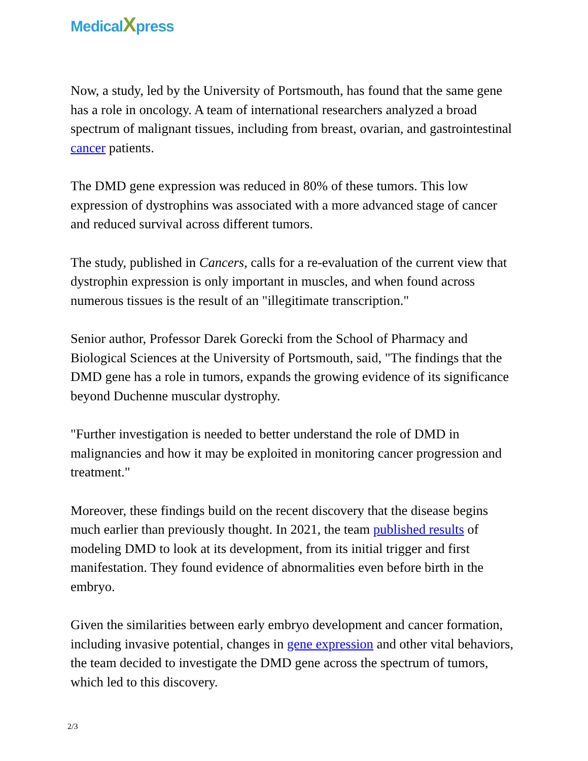MedicalXpress
Now, a study, led by the University of Portsmouth, has found that the same gene has a role in oncology. A team of international researchers analyzed a broad spectrum of malignant tissues, including from breast, ovarian, and gastrointestinal cancer patients.
The DMD gene expression was reduced in 80% of these tumors. This low expression of dystrophins was associated with a more advanced stage of cancer and reduced survival across different tumors.
The study, published in Cancers, calls for a re-evaluation of the current view that dystrophin expression is only important in muscles, and when found across numerous tissues is the result of an "illegitimate transcription."
Senior author, Professor Darek Gorecki from the School of Pharmacy and Biological Sciences at the University of Portsmouth, said, "The findings that the DMD gene has a role in tumors, expands the growing evidence of its significance beyond Duchenne muscular dystrophy.
"Further investigation is needed to better understand the role of DMD in malignancies and how it may be exploited in monitoring cancer progression and treatment."
Moreover, these findings build on the recent discovery that the disease begins much earlier than previously thought. In 2021, the team published results of modeling DMD to look at its development, from its initial trigger and first manifestation. They found evidence of abnormalities even before birth in the embryo.
Given the similarities between early embryo development and cancer formation, including invasive potential, changes in gene expression and other vital behaviors, the team decided to investigate the DMD gene across the spectrum of tumors, which led to this discovery.
2/3